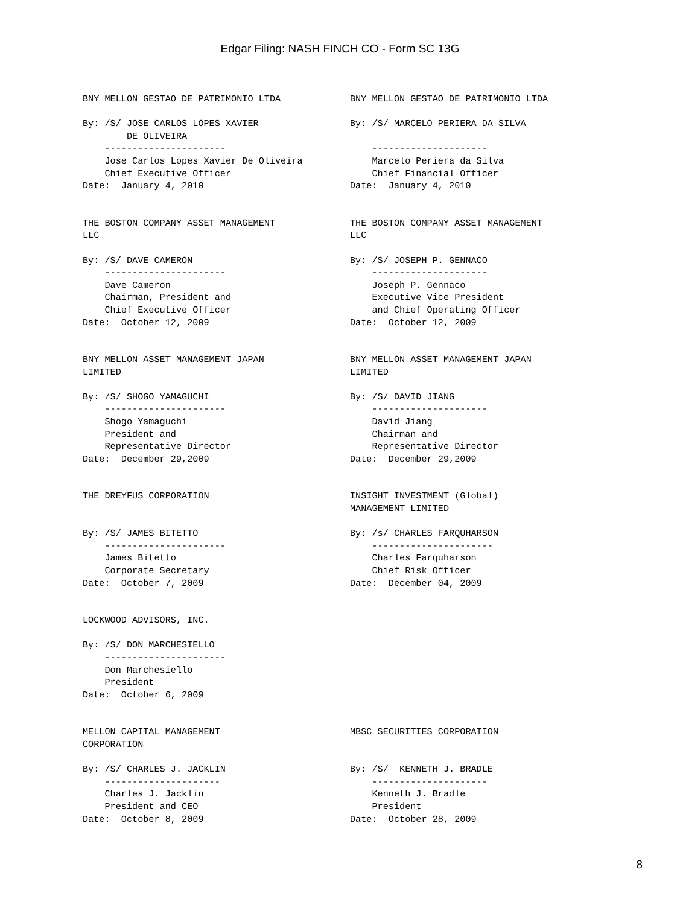Edgar Filing: NASH FINCH CO - Form SC 13G
BNY MELLON GESTAO DE PATRIMONIO LTDA

By: /S/ JOSE CARLOS LOPES XAVIER
        DE OLIVEIRA
    ----------------------
    Jose Carlos Lopes Xavier De Oliveira
    Chief Executive Officer
Date:  January 4, 2010
BNY MELLON GESTAO DE PATRIMONIO LTDA

By: /S/ MARCELO PERIERA DA SILVA

    ---------------------
    Marcelo Periera da Silva
    Chief Financial Officer
Date:  January 4, 2010
THE BOSTON COMPANY ASSET MANAGEMENT
LLC

By: /S/ DAVE CAMERON
    ----------------------
    Dave Cameron
    Chairman, President and
    Chief Executive Officer
Date:  October 12, 2009
THE BOSTON COMPANY ASSET MANAGEMENT
LLC

By: /S/ JOSEPH P. GENNACO
    ---------------------
    Joseph P. Gennaco
    Executive Vice President
    and Chief Operating Officer
Date:  October 12, 2009
BNY MELLON ASSET MANAGEMENT JAPAN
LIMITED

By: /S/ SHOGO YAMAGUCHI
    ----------------------
    Shogo Yamaguchi
    President and
    Representative Director
Date:  December 29,2009
BNY MELLON ASSET MANAGEMENT JAPAN
LIMITED

By: /S/ DAVID JIANG
    ---------------------
    David Jiang
    Chairman and
    Representative Director
Date:  December 29,2009
THE DREYFUS CORPORATION


By: /S/ JAMES BITETTO
    ----------------------
    James Bitetto
    Corporate Secretary
Date:  October 7, 2009
INSIGHT INVESTMENT (Global)
MANAGEMENT LIMITED

By: /s/ CHARLES FARQUHARSON
    ----------------------
    Charles Farquharson
    Chief Risk Officer
Date:  December 04, 2009
LOCKWOOD ADVISORS, INC.

By: /S/ DON MARCHESIELLO
    ----------------------
    Don Marchesiello
    President
Date:  October 6, 2009
MELLON CAPITAL MANAGEMENT
CORPORATION

By: /S/ CHARLES J. JACKLIN
    ---------------------
    Charles J. Jacklin
    President and CEO
Date:  October 8, 2009
MBSC SECURITIES CORPORATION


By: /S/  KENNETH J. BRADLE
    ---------------------
    Kenneth J. Bradle
    President
Date:  October 28, 2009
8